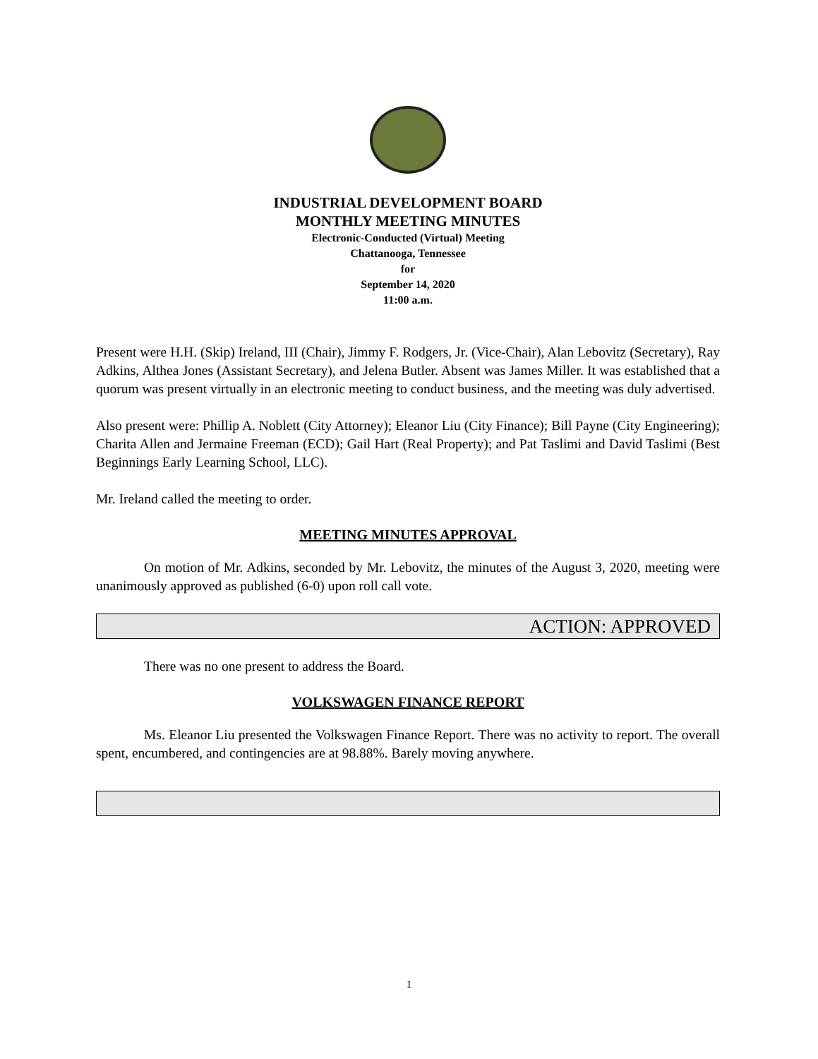INDUSTRIAL DEVELOPMENT BOARD
MONTHLY MEETING MINUTES
Electronic-Conducted (Virtual) Meeting
Chattanooga, Tennessee
for
September 14, 2020
11:00 a.m.
Present were H.H. (Skip) Ireland, III (Chair), Jimmy F. Rodgers, Jr. (Vice-Chair), Alan Lebovitz (Secretary), Ray Adkins, Althea Jones (Assistant Secretary), and Jelena Butler. Absent was James Miller. It was established that a quorum was present virtually in an electronic meeting to conduct business, and the meeting was duly advertised.
Also present were: Phillip A. Noblett (City Attorney); Eleanor Liu (City Finance); Bill Payne (City Engineering); Charita Allen and Jermaine Freeman (ECD); Gail Hart (Real Property); and Pat Taslimi and David Taslimi (Best Beginnings Early Learning School, LLC).
Mr. Ireland called the meeting to order.
MEETING MINUTES APPROVAL
On motion of Mr. Adkins, seconded by Mr. Lebovitz, the minutes of the August 3, 2020, meeting were unanimously approved as published (6-0) upon roll call vote.
ACTION: APPROVED
There was no one present to address the Board.
VOLKSWAGEN FINANCE REPORT
Ms. Eleanor Liu presented the Volkswagen Finance Report. There was no activity to report. The overall spent, encumbered, and contingencies are at 98.88%. Barely moving anywhere.
1